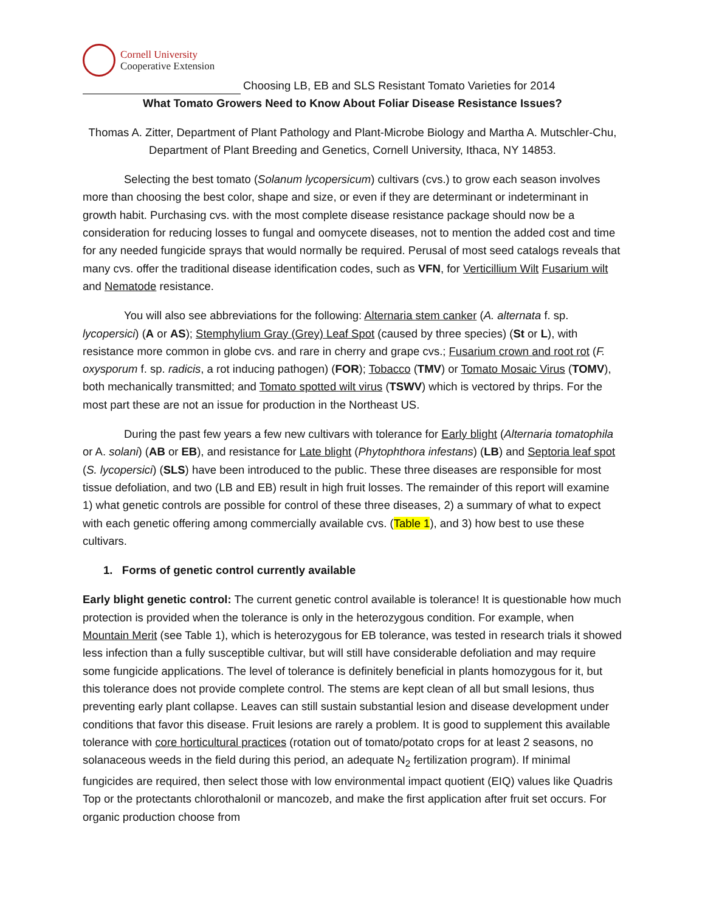Cornell University
Cooperative Extension
Choosing LB, EB and SLS Resistant Tomato Varieties for 2014
What Tomato Growers Need to Know About Foliar Disease Resistance Issues?
Thomas A. Zitter, Department of Plant Pathology and Plant-Microbe Biology and Martha A. Mutschler-Chu, Department of Plant Breeding and Genetics, Cornell University, Ithaca, NY 14853.
Selecting the best tomato (Solanum lycopersicum) cultivars (cvs.) to grow each season involves more than choosing the best color, shape and size, or even if they are determinant or indeterminant in growth habit. Purchasing cvs. with the most complete disease resistance package should now be a consideration for reducing losses to fungal and oomycete diseases, not to mention the added cost and time for any needed fungicide sprays that would normally be required. Perusal of most seed catalogs reveals that many cvs. offer the traditional disease identification codes, such as VFN, for Verticillium Wilt Fusarium wilt and Nematode resistance.
You will also see abbreviations for the following: Alternaria stem canker (A. alternata f. sp. lycopersici) (A or AS); Stemphylium Gray (Grey) Leaf Spot (caused by three species) (St or L), with resistance more common in globe cvs. and rare in cherry and grape cvs.; Fusarium crown and root rot (F. oxysporum f. sp. radicis, a rot inducing pathogen) (FOR); Tobacco (TMV) or Tomato Mosaic Virus (TOMV), both mechanically transmitted; and Tomato spotted wilt virus (TSWV) which is vectored by thrips. For the most part these are not an issue for production in the Northeast US.
During the past few years a few new cultivars with tolerance for Early blight (Alternaria tomatophila or A. solani) (AB or EB), and resistance for Late blight (Phytophthora infestans) (LB) and Septoria leaf spot (S. lycopersici) (SLS) have been introduced to the public. These three diseases are responsible for most tissue defoliation, and two (LB and EB) result in high fruit losses. The remainder of this report will examine 1) what genetic controls are possible for control of these three diseases, 2) a summary of what to expect with each genetic offering among commercially available cvs. (Table 1), and 3) how best to use these cultivars.
1. Forms of genetic control currently available
Early blight genetic control: The current genetic control available is tolerance! It is questionable how much protection is provided when the tolerance is only in the heterozygous condition. For example, when Mountain Merit (see Table 1), which is heterozygous for EB tolerance, was tested in research trials it showed less infection than a fully susceptible cultivar, but will still have considerable defoliation and may require some fungicide applications. The level of tolerance is definitely beneficial in plants homozygous for it, but this tolerance does not provide complete control. The stems are kept clean of all but small lesions, thus preventing early plant collapse. Leaves can still sustain substantial lesion and disease development under conditions that favor this disease. Fruit lesions are rarely a problem. It is good to supplement this available tolerance with core horticultural practices (rotation out of tomato/potato crops for at least 2 seasons, no solanaceous weeds in the field during this period, an adequate N<sub>2</sub> fertilization program). If minimal fungicides are required, then select those with low environmental impact quotient (EIQ) values like Quadris Top or the protectants chlorothalonil or mancozeb, and make the first application after fruit set occurs. For organic production choose from